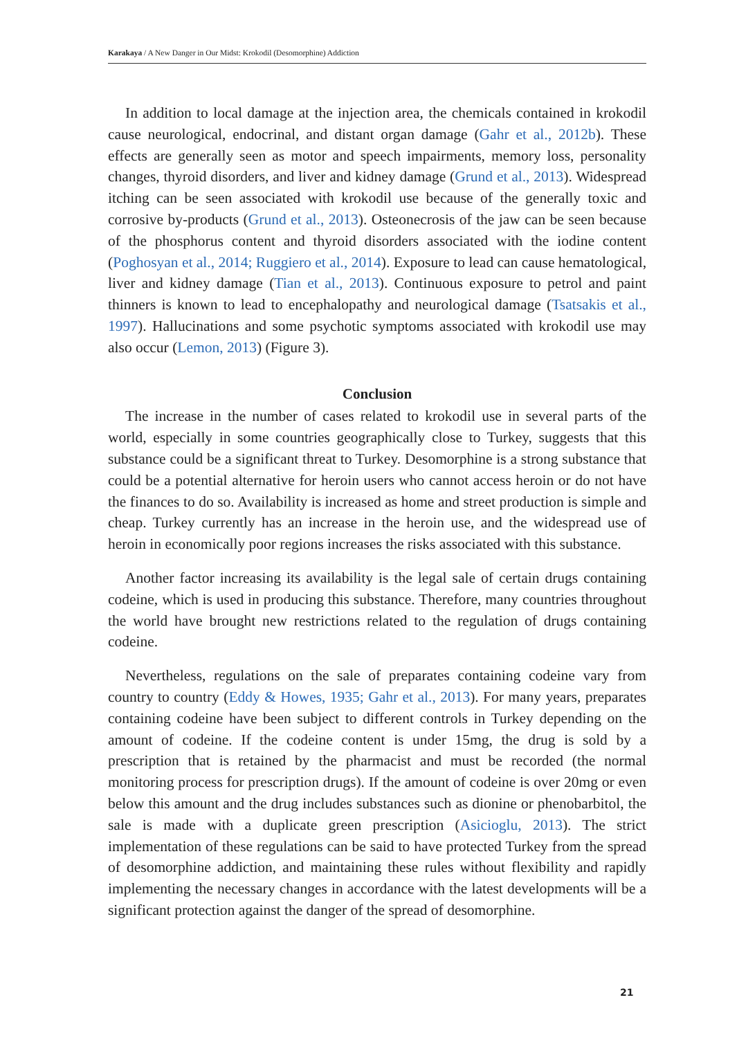Karakaya / A New Danger in Our Midst: Krokodil (Desomorphine) Addiction
In addition to local damage at the injection area, the chemicals contained in krokodil cause neurological, endocrinal, and distant organ damage (Gahr et al., 2012b). These effects are generally seen as motor and speech impairments, memory loss, personality changes, thyroid disorders, and liver and kidney damage (Grund et al., 2013). Widespread itching can be seen associated with krokodil use because of the generally toxic and corrosive by-products (Grund et al., 2013). Osteonecrosis of the jaw can be seen because of the phosphorus content and thyroid disorders associated with the iodine content (Poghosyan et al., 2014; Ruggiero et al., 2014). Exposure to lead can cause hematological, liver and kidney damage (Tian et al., 2013). Continuous exposure to petrol and paint thinners is known to lead to encephalopathy and neurological damage (Tsatsakis et al., 1997). Hallucinations and some psychotic symptoms associated with krokodil use may also occur (Lemon, 2013) (Figure 3).
Conclusion
The increase in the number of cases related to krokodil use in several parts of the world, especially in some countries geographically close to Turkey, suggests that this substance could be a significant threat to Turkey. Desomorphine is a strong substance that could be a potential alternative for heroin users who cannot access heroin or do not have the finances to do so. Availability is increased as home and street production is simple and cheap. Turkey currently has an increase in the heroin use, and the widespread use of heroin in economically poor regions increases the risks associated with this substance.
Another factor increasing its availability is the legal sale of certain drugs containing codeine, which is used in producing this substance. Therefore, many countries throughout the world have brought new restrictions related to the regulation of drugs containing codeine.
Nevertheless, regulations on the sale of preparates containing codeine vary from country to country (Eddy & Howes, 1935; Gahr et al., 2013). For many years, preparates containing codeine have been subject to different controls in Turkey depending on the amount of codeine. If the codeine content is under 15mg, the drug is sold by a prescription that is retained by the pharmacist and must be recorded (the normal monitoring process for prescription drugs). If the amount of codeine is over 20mg or even below this amount and the drug includes substances such as dionine or phenobarbitol, the sale is made with a duplicate green prescription (Asicioglu, 2013). The strict implementation of these regulations can be said to have protected Turkey from the spread of desomorphine addiction, and maintaining these rules without flexibility and rapidly implementing the necessary changes in accordance with the latest developments will be a significant protection against the danger of the spread of desomorphine.
21